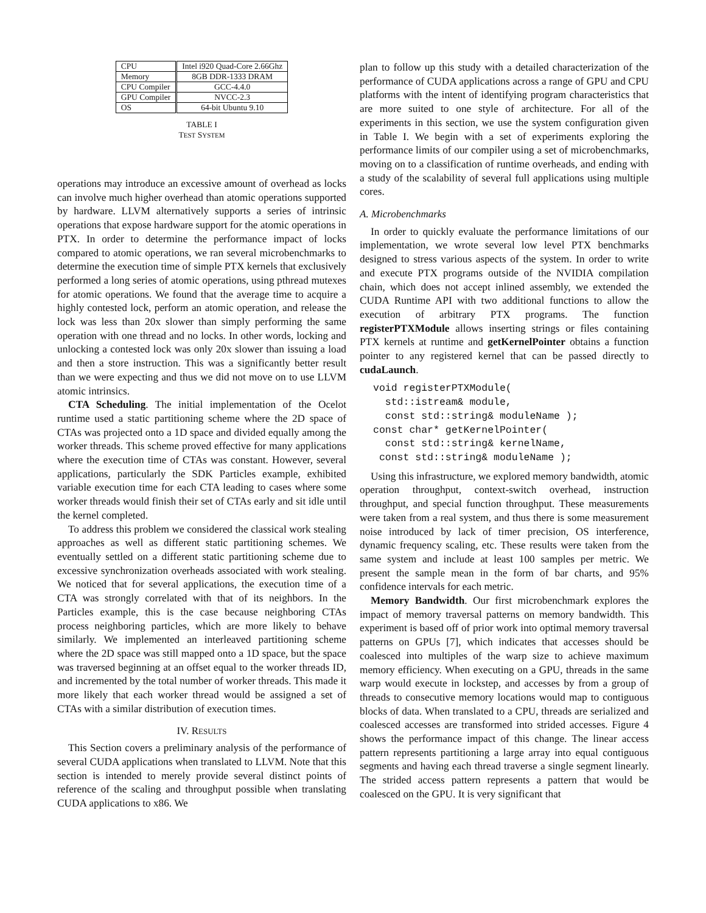| CPU | Intel i920 Quad-Core 2.66Ghz |
| Memory | 8GB DDR-1333 DRAM |
| CPU Compiler | GCC-4.4.0 |
| GPU Compiler | NVCC-2.3 |
| OS | 64-bit Ubuntu 9.10 |
TABLE I
TEST SYSTEM
operations may introduce an excessive amount of overhead as locks can involve much higher overhead than atomic operations supported by hardware. LLVM alternatively supports a series of intrinsic operations that expose hardware support for the atomic operations in PTX. In order to determine the performance impact of locks compared to atomic operations, we ran several microbenchmarks to determine the execution time of simple PTX kernels that exclusively performed a long series of atomic operations, using pthread mutexes for atomic operations. We found that the average time to acquire a highly contested lock, perform an atomic operation, and release the lock was less than 20x slower than simply performing the same operation with one thread and no locks. In other words, locking and unlocking a contested lock was only 20x slower than issuing a load and then a store instruction. This was a significantly better result than we were expecting and thus we did not move on to use LLVM atomic intrinsics.
CTA Scheduling. The initial implementation of the Ocelot runtime used a static partitioning scheme where the 2D space of CTAs was projected onto a 1D space and divided equally among the worker threads. This scheme proved effective for many applications where the execution time of CTAs was constant. However, several applications, particularly the SDK Particles example, exhibited variable execution time for each CTA leading to cases where some worker threads would finish their set of CTAs early and sit idle until the kernel completed.
To address this problem we considered the classical work stealing approaches as well as different static partitioning schemes. We eventually settled on a different static partitioning scheme due to excessive synchronization overheads associated with work stealing. We noticed that for several applications, the execution time of a CTA was strongly correlated with that of its neighbors. In the Particles example, this is the case because neighboring CTAs process neighboring particles, which are more likely to behave similarly. We implemented an interleaved partitioning scheme where the 2D space was still mapped onto a 1D space, but the space was traversed beginning at an offset equal to the worker threads ID, and incremented by the total number of worker threads. This made it more likely that each worker thread would be assigned a set of CTAs with a similar distribution of execution times.
IV. RESULTS
This Section covers a preliminary analysis of the performance of several CUDA applications when translated to LLVM. Note that this section is intended to merely provide several distinct points of reference of the scaling and throughput possible when translating CUDA applications to x86. We
plan to follow up this study with a detailed characterization of the performance of CUDA applications across a range of GPU and CPU platforms with the intent of identifying program characteristics that are more suited to one style of architecture. For all of the experiments in this section, we use the system configuration given in Table I. We begin with a set of experiments exploring the performance limits of our compiler using a set of microbenchmarks, moving on to a classification of runtime overheads, and ending with a study of the scalability of several full applications using multiple cores.
A. Microbenchmarks
In order to quickly evaluate the performance limitations of our implementation, we wrote several low level PTX benchmarks designed to stress various aspects of the system. In order to write and execute PTX programs outside of the NVIDIA compilation chain, which does not accept inlined assembly, we extended the CUDA Runtime API with two additional functions to allow the execution of arbitrary PTX programs. The function registerPTXModule allows inserting strings or files containing PTX kernels at runtime and getKernelPointer obtains a function pointer to any registered kernel that can be passed directly to cudaLaunch.
void registerPTXModule(
  std::istream& module,
  const std::string& moduleName );
const char* getKernelPointer(
  const std::string& kernelName,
 const std::string& moduleName );
Using this infrastructure, we explored memory bandwidth, atomic operation throughput, context-switch overhead, instruction throughput, and special function throughput. These measurements were taken from a real system, and thus there is some measurement noise introduced by lack of timer precision, OS interference, dynamic frequency scaling, etc. These results were taken from the same system and include at least 100 samples per metric. We present the sample mean in the form of bar charts, and 95% confidence intervals for each metric.
Memory Bandwidth. Our first microbenchmark explores the impact of memory traversal patterns on memory bandwidth. This experiment is based off of prior work into optimal memory traversal patterns on GPUs [7], which indicates that accesses should be coalesced into multiples of the warp size to achieve maximum memory efficiency. When executing on a GPU, threads in the same warp would execute in lockstep, and accesses by from a group of threads to consecutive memory locations would map to contiguous blocks of data. When translated to a CPU, threads are serialized and coalesced accesses are transformed into strided accesses. Figure 4 shows the performance impact of this change. The linear access pattern represents partitioning a large array into equal contiguous segments and having each thread traverse a single segment linearly. The strided access pattern represents a pattern that would be coalesced on the GPU. It is very significant that